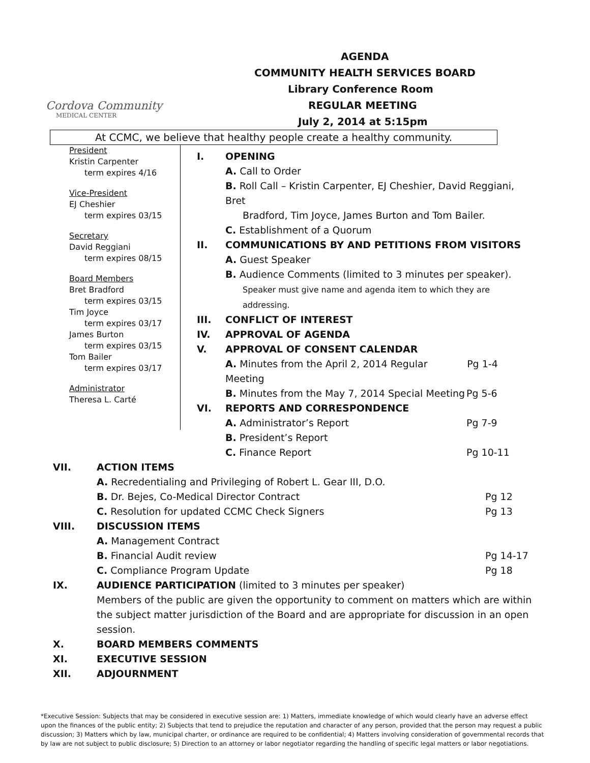Cordova Community
MEDICAL CENTER
AGENDA
COMMUNITY HEALTH SERVICES BOARD
Library Conference Room
REGULAR MEETING
July 2, 2014 at 5:15pm
At CCMC, we believe that healthy people create a healthy community.
President
Kristin Carpenter
term expires 4/16
Vice-President
EJ Cheshier
term expires 03/15
Secretary
David Reggiani
term expires 08/15
Board Members
Bret Bradford
term expires 03/15
Tim Joyce
term expires 03/17
James Burton
term expires 03/15
Tom Bailer
term expires 03/17
Administrator
Theresa L. Carté
I. OPENING
A. Call to Order
B. Roll Call – Kristin Carpenter, EJ Cheshier, David Reggiani, Bret
Bradford, Tim Joyce, James Burton and Tom Bailer.
C. Establishment of a Quorum
II. COMMUNICATIONS BY AND PETITIONS FROM VISITORS
A. Guest Speaker
B. Audience Comments (limited to 3 minutes per speaker).
Speaker must give name and agenda item to which they are
addressing.
III. CONFLICT OF INTEREST
IV. APPROVAL OF AGENDA
V. APPROVAL OF CONSENT CALENDAR
A. Minutes from the April 2, 2014 Regular Meeting Pg 1-4
B. Minutes from the May 7, 2014 Special Meeting Pg 5-6
VI. REPORTS AND CORRESPONDENCE
A. Administrator’s Report Pg 7-9
B. President’s Report
C. Finance Report Pg 10-11
VII. ACTION ITEMS
A. Recredentialing and Privileging of Robert L. Gear III, D.O.
B. Dr. Bejes, Co-Medical Director Contract Pg 12
C. Resolution for updated CCMC Check Signers Pg 13
VIII. DISCUSSION ITEMS
A. Management Contract
B. Financial Audit review Pg 14-17
C. Compliance Program Update Pg 18
IX. AUDIENCE PARTICIPATION (limited to 3 minutes per speaker)
Members of the public are given the opportunity to comment on matters which are within the subject matter jurisdiction of the Board and are appropriate for discussion in an open session.
X. BOARD MEMBERS COMMENTS
XI. EXECUTIVE SESSION
XII. ADJOURNMENT
*Executive Session: Subjects that may be considered in executive session are: 1) Matters, immediate knowledge of which would clearly have an adverse effect upon the finances of the public entity; 2) Subjects that tend to prejudice the reputation and character of any person, provided that the person may request a public discussion; 3) Matters which by law, municipal charter, or ordinance are required to be confidential; 4) Matters involving consideration of governmental records that by law are not subject to public disclosure; 5) Direction to an attorney or labor negotiator regarding the handling of specific legal matters or labor negotiations.